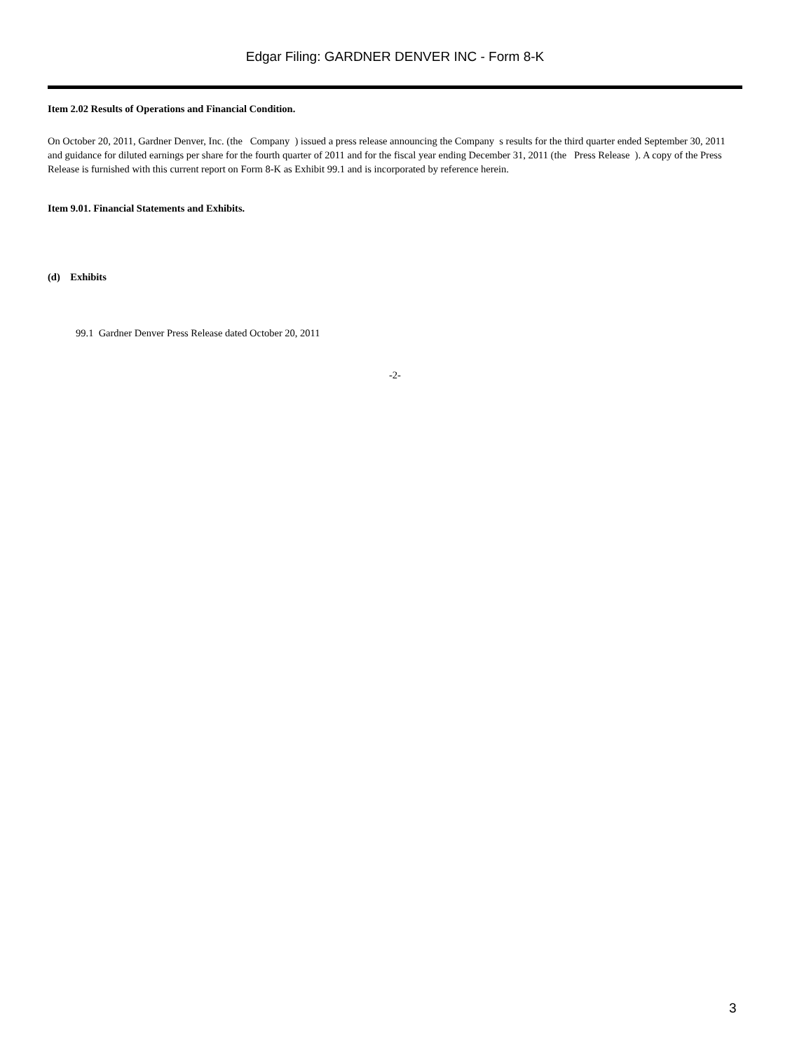Edgar Filing: GARDNER DENVER INC - Form 8-K
Item 2.02 Results of Operations and Financial Condition.
On October 20, 2011, Gardner Denver, Inc. (the Company ) issued a press release announcing the Company s results for the third quarter ended September 30, 2011 and guidance for diluted earnings per share for the fourth quarter of 2011 and for the fiscal year ending December 31, 2011 (the Press Release ). A copy of the Press Release is furnished with this current report on Form 8-K as Exhibit 99.1 and is incorporated by reference herein.
Item 9.01. Financial Statements and Exhibits.
(d) Exhibits
99.1 Gardner Denver Press Release dated October 20, 2011
-2-
3